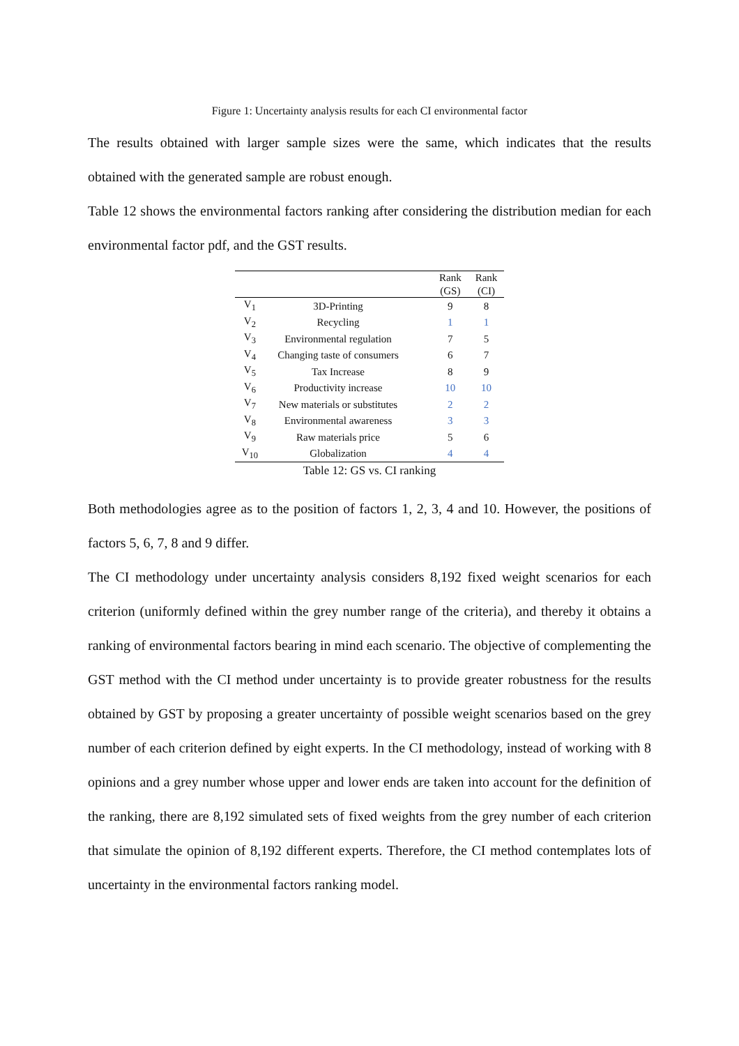Figure 1: Uncertainty analysis results for each CI environmental factor
The results obtained with larger sample sizes were the same, which indicates that the results obtained with the generated sample are robust enough.
Table 12 shows the environmental factors ranking after considering the distribution median for each environmental factor pdf, and the GST results.
| | | Rank (GS) | Rank (CI) |
| --- | --- | --- | --- |
| V<sub>1</sub> | 3D-Printing | 9 | 8 |
| V<sub>2</sub> | Recycling | 1 | 1 |
| V<sub>3</sub> | Environmental regulation | 7 | 5 |
| V<sub>4</sub> | Changing taste of consumers | 6 | 7 |
| V<sub>5</sub> | Tax Increase | 8 | 9 |
| V<sub>6</sub> | Productivity increase | 10 | 10 |
| V<sub>7</sub> | New materials or substitutes | 2 | 2 |
| V<sub>8</sub> | Environmental awareness | 3 | 3 |
| V<sub>9</sub> | Raw materials price | 5 | 6 |
| V<sub>10</sub> | Globalization | 4 | 4 |
Table 12: GS vs. CI ranking
Both methodologies agree as to the position of factors 1, 2, 3, 4 and 10. However, the positions of factors 5, 6, 7, 8 and 9 differ.
The CI methodology under uncertainty analysis considers 8,192 fixed weight scenarios for each criterion (uniformly defined within the grey number range of the criteria), and thereby it obtains a ranking of environmental factors bearing in mind each scenario. The objective of complementing the GST method with the CI method under uncertainty is to provide greater robustness for the results obtained by GST by proposing a greater uncertainty of possible weight scenarios based on the grey number of each criterion defined by eight experts. In the CI methodology, instead of working with 8 opinions and a grey number whose upper and lower ends are taken into account for the definition of the ranking, there are 8,192 simulated sets of fixed weights from the grey number of each criterion that simulate the opinion of 8,192 different experts. Therefore, the CI method contemplates lots of uncertainty in the environmental factors ranking model.